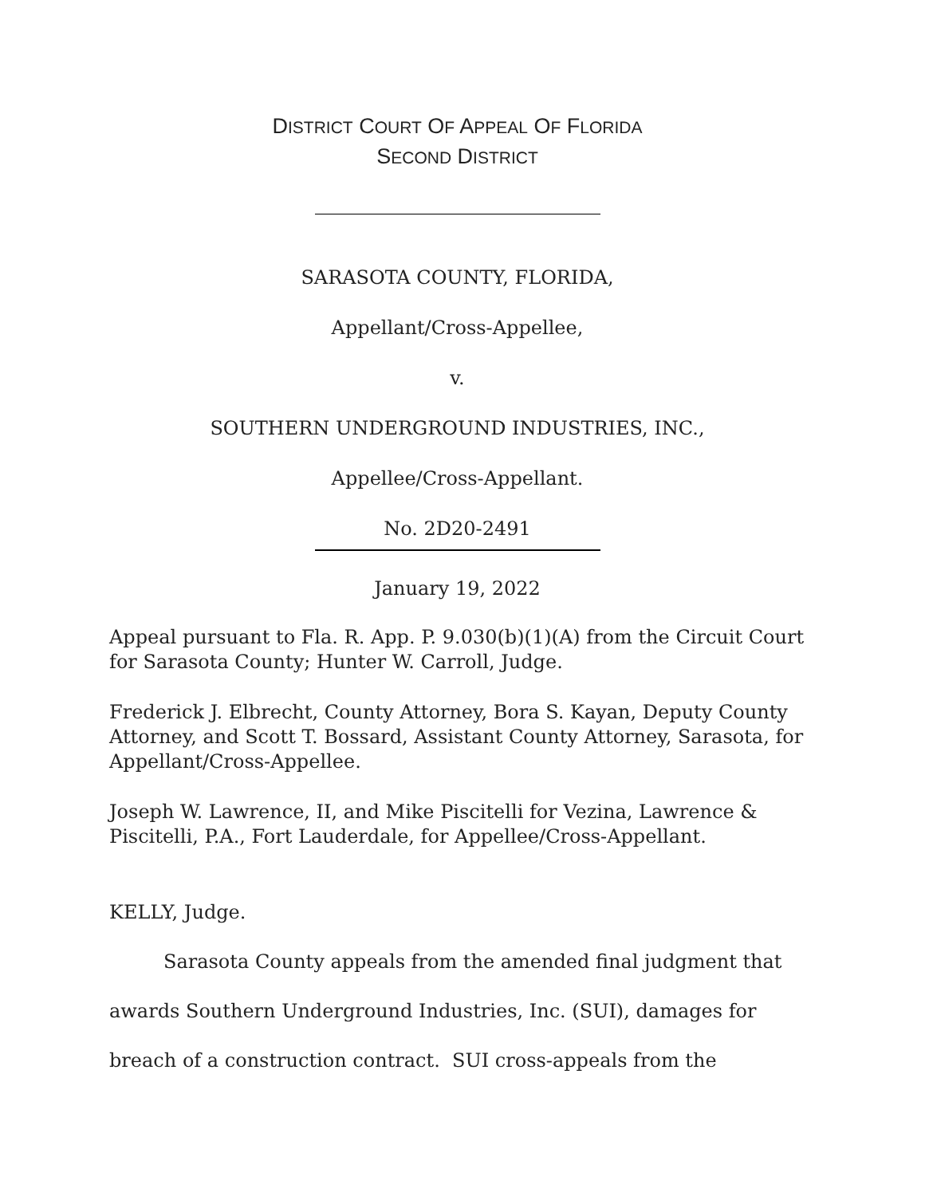DISTRICT COURT OF APPEAL OF FLORIDA
SECOND DISTRICT
SARASOTA COUNTY, FLORIDA,
Appellant/Cross-Appellee,
v.
SOUTHERN UNDERGROUND INDUSTRIES, INC.,
Appellee/Cross-Appellant.
No. 2D20-2491
January 19, 2022
Appeal pursuant to Fla. R. App. P. 9.030(b)(1)(A) from the Circuit Court for Sarasota County; Hunter W. Carroll, Judge.
Frederick J. Elbrecht, County Attorney, Bora S. Kayan, Deputy County Attorney, and Scott T. Bossard, Assistant County Attorney, Sarasota, for Appellant/Cross-Appellee.
Joseph W. Lawrence, II, and Mike Piscitelli for Vezina, Lawrence & Piscitelli, P.A., Fort Lauderdale, for Appellee/Cross-Appellant.
KELLY, Judge.
Sarasota County appeals from the amended final judgment that awards Southern Underground Industries, Inc. (SUI), damages for breach of a construction contract. SUI cross-appeals from the